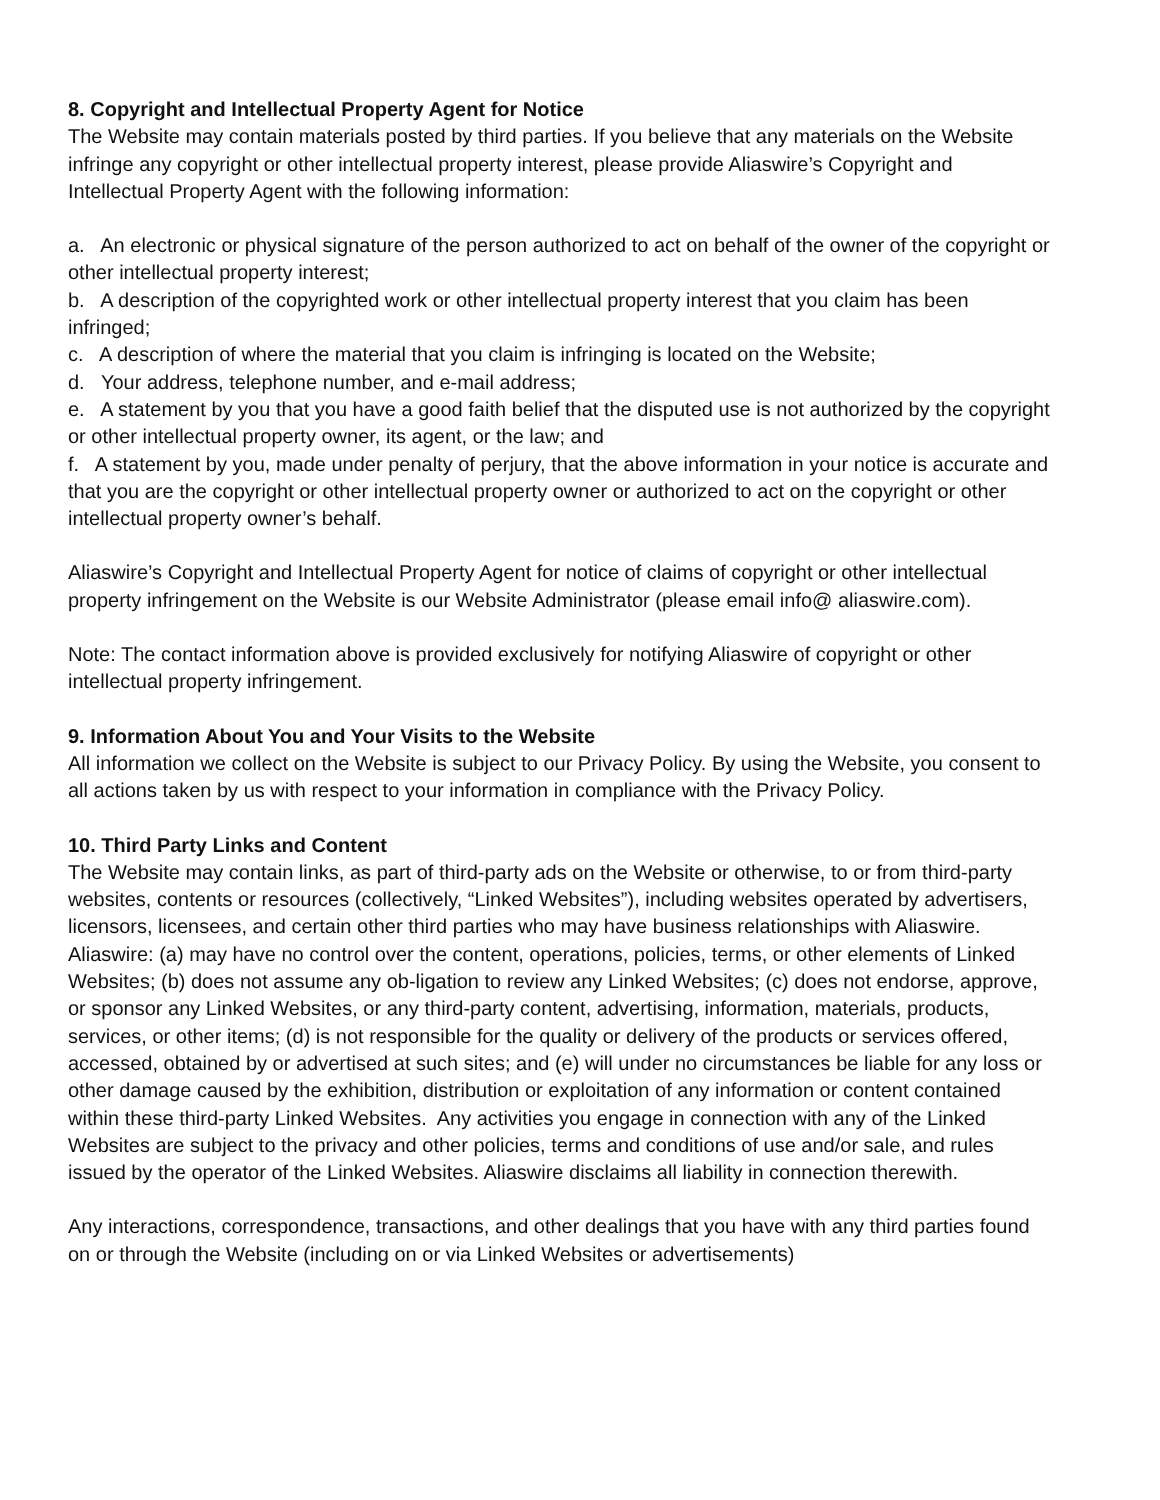8. Copyright and Intellectual Property Agent for Notice
The Website may contain materials posted by third parties. If you believe that any materials on the Website infringe any copyright or other intellectual property interest, please provide Aliaswire’s Copyright and Intellectual Property Agent with the following information:
a. An electronic or physical signature of the person authorized to act on behalf of the owner of the copyright or other intellectual property interest;
b. A description of the copyrighted work or other intellectual property interest that you claim has been infringed;
c. A description of where the material that you claim is infringing is located on the Website;
d. Your address, telephone number, and e-mail address;
e. A statement by you that you have a good faith belief that the disputed use is not authorized by the copyright or other intellectual property owner, its agent, or the law; and
f. A statement by you, made under penalty of perjury, that the above information in your notice is accurate and that you are the copyright or other intellectual property owner or authorized to act on the copyright or other intellectual property owner’s behalf.
Aliaswire’s Copyright and Intellectual Property Agent for notice of claims of copyright or other intellectual property infringement on the Website is our Website Administrator (please email info@ aliaswire.com).
Note: The contact information above is provided exclusively for notifying Aliaswire of copyright or other intellectual property infringement.
9. Information About You and Your Visits to the Website
All information we collect on the Website is subject to our Privacy Policy. By using the Website, you consent to all actions taken by us with respect to your information in compliance with the Privacy Policy.
10. Third Party Links and Content
The Website may contain links, as part of third-party ads on the Website or otherwise, to or from third-party websites, contents or resources (collectively, “Linked Websites”), including websites operated by advertisers, licensors, licensees, and certain other third parties who may have business relationships with Aliaswire. Aliaswire: (a) may have no control over the content, operations, policies, terms, or other elements of Linked Websites; (b) does not assume any ob-ligation to review any Linked Websites; (c) does not endorse, approve, or sponsor any Linked Websites, or any third-party content, advertising, information, materials, products, services, or other items; (d) is not responsible for the quality or delivery of the products or services offered, accessed, obtained by or advertised at such sites; and (e) will under no circumstances be liable for any loss or other damage caused by the exhibition, distribution or exploitation of any information or content contained within these third-party Linked Websites. Any activities you engage in connection with any of the Linked Websites are subject to the privacy and other policies, terms and conditions of use and/or sale, and rules issued by the operator of the Linked Websites. Aliaswire disclaims all liability in connection therewith.
Any interactions, correspondence, transactions, and other dealings that you have with any third parties found on or through the Website (including on or via Linked Websites or advertisements)